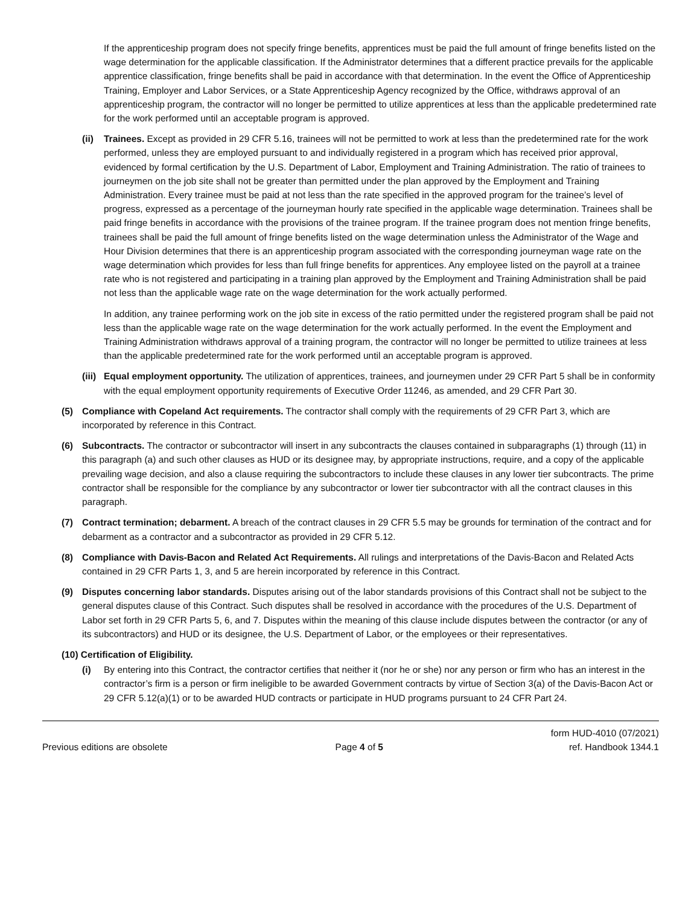If the apprenticeship program does not specify fringe benefits, apprentices must be paid the full amount of fringe benefits listed on the wage determination for the applicable classification. If the Administrator determines that a different practice prevails for the applicable apprentice classification, fringe benefits shall be paid in accordance with that determination. In the event the Office of Apprenticeship Training, Employer and Labor Services, or a State Apprenticeship Agency recognized by the Office, withdraws approval of an apprenticeship program, the contractor will no longer be permitted to utilize apprentices at less than the applicable predetermined rate for the work performed until an acceptable program is approved.
(ii)
Trainees. Except as provided in 29 CFR 5.16, trainees will not be permitted to work at less than the predetermined rate for the work performed, unless they are employed pursuant to and individually registered in a program which has received prior approval, evidenced by formal certification by the U.S. Department of Labor, Employment and Training Administration. The ratio of trainees to journeymen on the job site shall not be greater than permitted under the plan approved by the Employment and Training Administration. Every trainee must be paid at not less than the rate specified in the approved program for the trainee’s level of progress, expressed as a percentage of the journeyman hourly rate specified in the applicable wage determination. Trainees shall be paid fringe benefits in accordance with the provisions of the trainee program. If the trainee program does not mention fringe benefits, trainees shall be paid the full amount of fringe benefits listed on the wage determination unless the Administrator of the Wage and Hour Division determines that there is an apprenticeship program associated with the corresponding journeyman wage rate on the wage determination which provides for less than full fringe benefits for apprentices. Any employee listed on the payroll at a trainee rate who is not registered and participating in a training plan approved by the Employment and Training Administration shall be paid not less than the applicable wage rate on the wage determination for the work actually performed.
In addition, any trainee performing work on the job site in excess of the ratio permitted under the registered program shall be paid not less than the applicable wage rate on the wage determination for the work actually performed. In the event the Employment and Training Administration withdraws approval of a training program, the contractor will no longer be permitted to utilize trainees at less than the applicable predetermined rate for the work performed until an acceptable program is approved.
(iii)
Equal employment opportunity. The utilization of apprentices, trainees, and journeymen under 29 CFR Part 5 shall be in conformity with the equal employment opportunity requirements of Executive Order 11246, as amended, and 29 CFR Part 30.
(5) Compliance with Copeland Act requirements. The contractor shall comply with the requirements of 29 CFR Part 3, which are incorporated by reference in this Contract.
(6) Subcontracts. The contractor or subcontractor will insert in any subcontracts the clauses contained in subparagraphs (1) through (11) in this paragraph (a) and such other clauses as HUD or its designee may, by appropriate instructions, require, and a copy of the applicable prevailing wage decision, and also a clause requiring the subcontractors to include these clauses in any lower tier subcontracts. The prime contractor shall be responsible for the compliance by any subcontractor or lower tier subcontractor with all the contract clauses in this paragraph.
(7) Contract termination; debarment. A breach of the contract clauses in 29 CFR 5.5 may be grounds for termination of the contract and for debarment as a contractor and a subcontractor as provided in 29 CFR 5.12.
(8) Compliance with Davis-Bacon and Related Act Requirements. All rulings and interpretations of the Davis-Bacon and Related Acts contained in 29 CFR Parts 1, 3, and 5 are herein incorporated by reference in this Contract.
(9) Disputes concerning labor standards. Disputes arising out of the labor standards provisions of this Contract shall not be subject to the general disputes clause of this Contract. Such disputes shall be resolved in accordance with the procedures of the U.S. Department of Labor set forth in 29 CFR Parts 5, 6, and 7. Disputes within the meaning of this clause include disputes between the contractor (or any of its subcontractors) and HUD or its designee, the U.S. Department of Labor, or the employees or their representatives.
(10) Certification of Eligibility.
(i) By entering into this Contract, the contractor certifies that neither it (nor he or she) nor any person or firm who has an interest in the contractor’s firm is a person or firm ineligible to be awarded Government contracts by virtue of Section 3(a) of the Davis-Bacon Act or 29 CFR 5.12(a)(1) or to be awarded HUD contracts or participate in HUD programs pursuant to 24 CFR Part 24.
Previous editions are obsolete Page 4 of 5 form HUD-4010 (07/2021)
ref. Handbook 1344.1